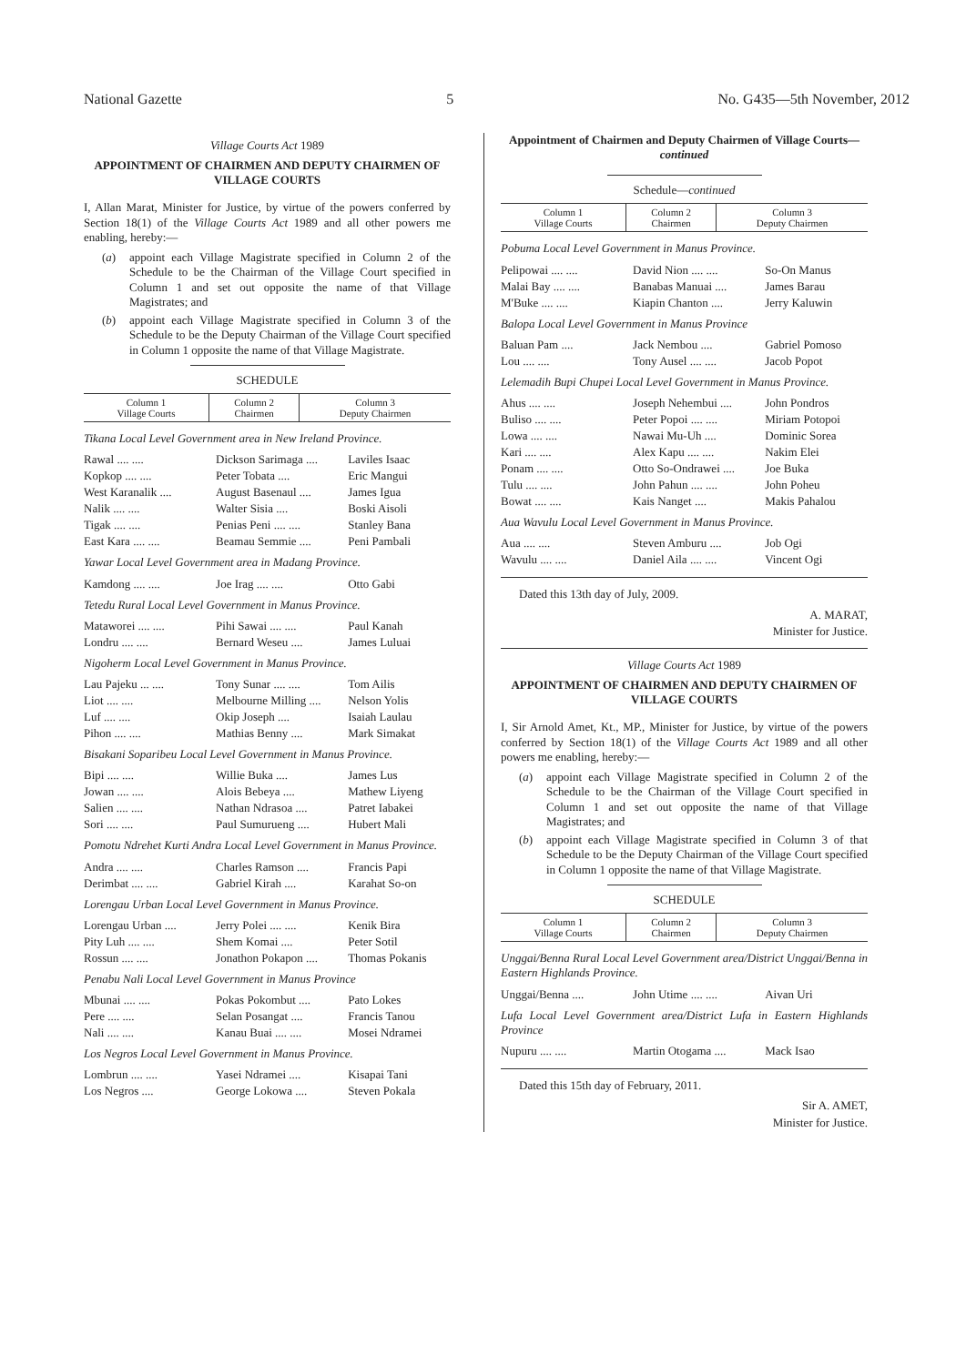National Gazette 5 No. G435—5th November, 2012
Village Courts Act 1989
APPOINTMENT OF CHAIRMEN AND DEPUTY CHAIRMEN OF VILLAGE COURTS
I, Allan Marat, Minister for Justice, by virtue of the powers conferred by Section 18(1) of the Village Courts Act 1989 and all other powers me enabling, hereby:—
(a)
appoint each Village Magistrate specified in Column 2 of the Schedule to be the Chairman of the Village Court specified in Column 1 and set out opposite the name of that Village Magistrates; and
(b)
appoint each Village Magistrate specified in Column 3 of the Schedule to be the Deputy Chairman of the Village Court specified in Column 1 opposite the name of that Village Magistrate.
SCHEDULE
| Column 1 Village Courts | Column 2 Chairmen | Column 3 Deputy Chairmen |
| --- | --- | --- |
Tikana Local Level Government area in New Ireland Province.
| Rawal .... .... | Dickson Sarimaga .... | Laviles Isaac |
| Kopkop .... .... | Peter Tobata .... | Eric Mangui |
| West Karanalik .... | August Basenaul .... | James Igua |
| Nalik .... .... | Walter Sisia .... | Boski Aisoli |
| Tigak .... .... | Penias Peni .... .... | Stanley Bana |
| East Kara .... .... | Beamau Semmie .... | Peni Pambali |
Yawar Local Level Government area in Madang Province.
| Kamdong .... .... | Joe Irag .... .... | Otto Gabi |
Tetedu Rural Local Level Government in Manus Province.
| Mataworei .... .... | Pihi Sawai .... .... | Paul Kanah |
| Londru .... .... | Bernard Weseu .... | James Luluai |
Nigoherm Local Level Government in Manus Province.
| Lau Pajeku ... .... | Tony Sunar .... .... | Tom Ailis |
| Liot .... .... | Melbourne Milling .... | Nelson Yolis |
| Luf .... .... | Okip Joseph .... | Isaiah Laulau |
| Pihon .... .... | Mathias Benny .... | Mark Simakat |
Bisakani Soparibeu Local Level Government in Manus Province.
| Bipi .... .... | Willie Buka .... | James Lus |
| Jowan .... .... | Alois Bebeya .... | Mathew Liyeng |
| Salien .... .... | Nathan Ndrasoa .... | Patret Iabakei |
| Sori .... .... | Paul Sumurueng .... | Hubert Mali |
Pomotu Ndrehet Kurti Andra Local Level Government in Manus Province.
| Andra .... .... | Charles Ramson .... | Francis Papi |
| Derimbat .... .... | Gabriel Kirah .... | Karahat So-on |
Lorengau Urban Local Level Government in Manus Province.
| Lorengau Urban .... | Jerry Polei .... .... | Kenik Bira |
| Pity Luh .... .... | Shem Komai .... | Peter Sotil |
| Rossun .... .... | Jonathon Pokapon .... | Thomas Pokanis |
Penabu Nali Local Level Government in Manus Province
| Mbunai .... .... | Pokas Pokombut .... | Pato Lokes |
| Pere .... .... | Selan Posangat .... | Francis Tanou |
| Nali .... .... | Kanau Buai .... .... | Mosei Ndramei |
Los Negros Local Level Government in Manus Province.
| Lombrun .... .... | Yasei Ndramei .... | Kisapai Tani |
| Los Negros .... | George Lokowa .... | Steven Pokala |
Appointment of Chairmen and Deputy Chairmen of Village Courts—continued
Schedule—continued
| Column 1 Village Courts | Column 2 Chairmen | Column 3 Deputy Chairmen |
| --- | --- | --- |
Pobuma Local Level Government in Manus Province.
| Pelipowai .... .... | David Nion .... .... | So-On Manus |
| Malai Bay .... .... | Banabas Manuai .... | James Barau |
| M'Buke .... .... | Kiapin Chanton .... | Jerry Kaluwin |
Balopa Local Level Government in Manus Province
| Baluan Pam .... | Jack Nembou .... | Gabriel Pomoso |
| Lou .... .... | Tony Ausel .... .... | Jacob Popot |
Lelemadih Bupi Chupei Local Level Government in Manus Province.
| Ahus .... .... | Joseph Nehembui .... | John Pondros |
| Buliso .... .... | Peter Popoi .... .... | Miriam Potopoi |
| Lowa .... .... | Nawai Mu-Uh .... | Dominic Sorea |
| Kari .... .... | Alex Kapu .... .... | Nakim Elei |
| Ponam .... .... | Otto So-Ondrawei .... | Joe Buka |
| Tulu .... .... | John Pahun .... .... | John Poheu |
| Bowat .... .... | Kais Nanget .... | Makis Pahalou |
Aua Wavulu Local Level Government in Manus Province.
| Aua .... .... | Steven Amburu .... | Job Ogi |
| Wavulu .... .... | Daniel Aila .... .... | Vincent Ogi |
Dated this 13th day of July, 2009.
A. MARAT,
Minister for Justice.
Village Courts Act 1989
APPOINTMENT OF CHAIRMEN AND DEPUTY CHAIRMEN OF VILLAGE COURTS
I, Sir Arnold Amet, Kt., MP., Minister for Justice, by virtue of the powers conferred by Section 18(1) of the Village Courts Act 1989 and all other powers me enabling, hereby:—
(a)
appoint each Village Magistrate specified in Column 2 of the Schedule to be the Chairman of the Village Court specified in Column 1 and set out opposite the name of that Village Magistrates; and
(b)
appoint each Village Magistrate specified in Column 3 of that Schedule to be the Deputy Chairman of the Village Court specified in Column 1 opposite the name of that Village Magistrate.
SCHEDULE
| Column 1 Village Courts | Column 2 Chairmen | Column 3 Deputy Chairmen |
| --- | --- | --- |
Unggai/Benna Rural Local Level Government area/District Unggai/Benna in Eastern Highlands Province.
| Unggai/Benna .... | John Utime .... .... | Aivan Uri |
Lufa Local Level Government area/District Lufa in Eastern Highlands Province
| Nupuru .... .... | Martin Otogama .... | Mack Isao |
Dated this 15th day of February, 2011.
Sir A. AMET,
Minister for Justice.